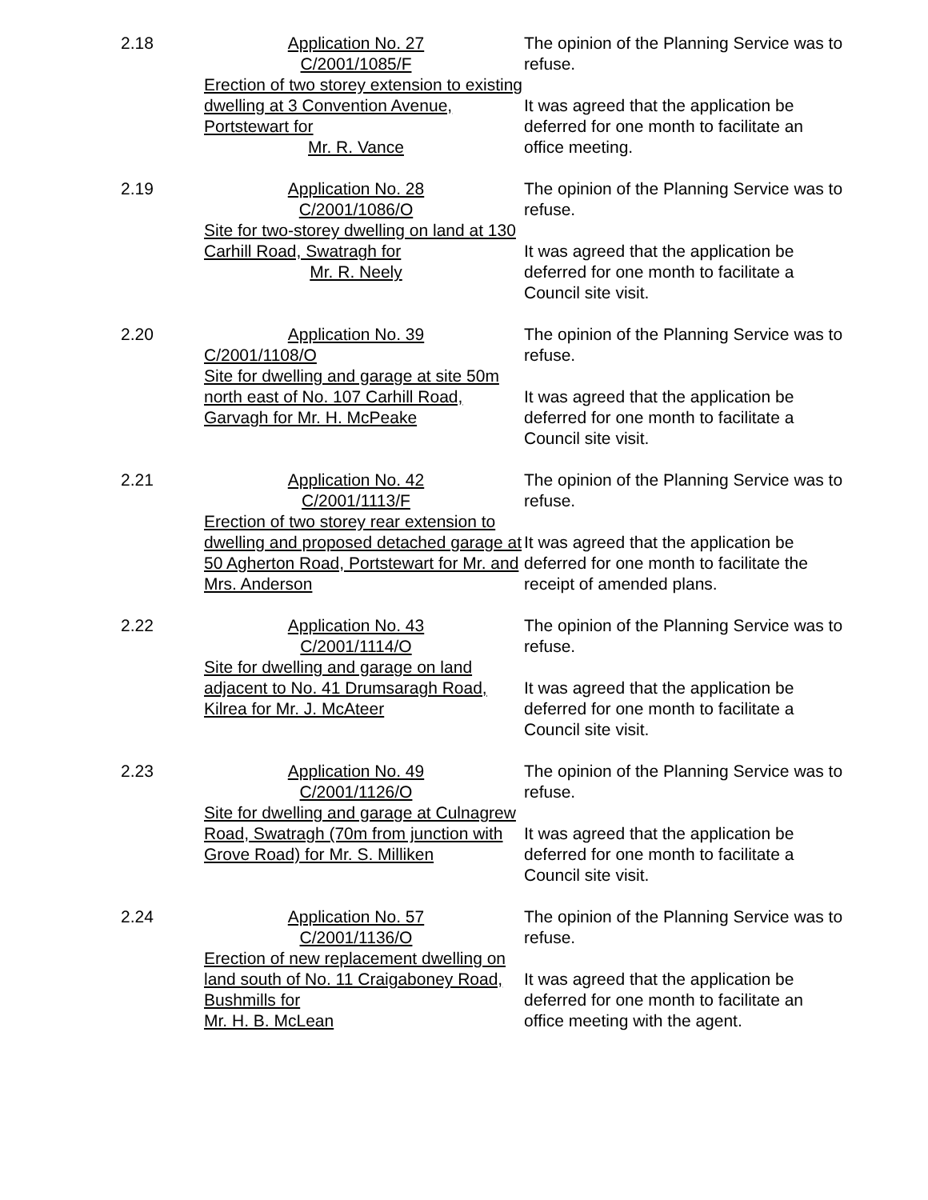2.18 Application No. 27
C/2001/1085/F
Erection of two storey extension to existing dwelling at 3 Convention Avenue, Portstewart for
Mr. R. Vance
The opinion of the Planning Service was to refuse.
It was agreed that the application be deferred for one month to facilitate an office meeting.
2.19 Application No. 28
C/2001/1086/O
Site for two-storey dwelling on land at 130 Carhill Road, Swatragh for
Mr. R. Neely
The opinion of the Planning Service was to refuse.
It was agreed that the application be deferred for one month to facilitate a Council site visit.
2.20 Application No. 39
C/2001/1108/O
Site for dwelling and garage at site 50m north east of No. 107 Carhill Road, Garvagh for Mr. H. McPeake
The opinion of the Planning Service was to refuse.
It was agreed that the application be deferred for one month to facilitate a Council site visit.
2.21 Application No. 42
C/2001/1113/F
Erection of two storey rear extension to dwelling and proposed detached garage at 50 Agherton Road, Portstewart for Mr. and Mrs. Anderson
The opinion of the Planning Service was to refuse.
It was agreed that the application be deferred for one month to facilitate the receipt of amended plans.
2.22 Application No. 43
C/2001/1114/O
Site for dwelling and garage on land adjacent to No. 41 Drumsaragh Road, Kilrea for Mr. J. McAteer
The opinion of the Planning Service was to refuse.
It was agreed that the application be deferred for one month to facilitate a Council site visit.
2.23 Application No. 49
C/2001/1126/O
Site for dwelling and garage at Culnagrew Road, Swatragh (70m from junction with Grove Road) for Mr. S. Milliken
The opinion of the Planning Service was to refuse.
It was agreed that the application be deferred for one month to facilitate a Council site visit.
2.24 Application No. 57
C/2001/1136/O
Erection of new replacement dwelling on land south of No. 11 Craigaboney Road, Bushmills for
Mr. H. B. McLean
The opinion of the Planning Service was to refuse.
It was agreed that the application be deferred for one month to facilitate an office meeting with the agent.